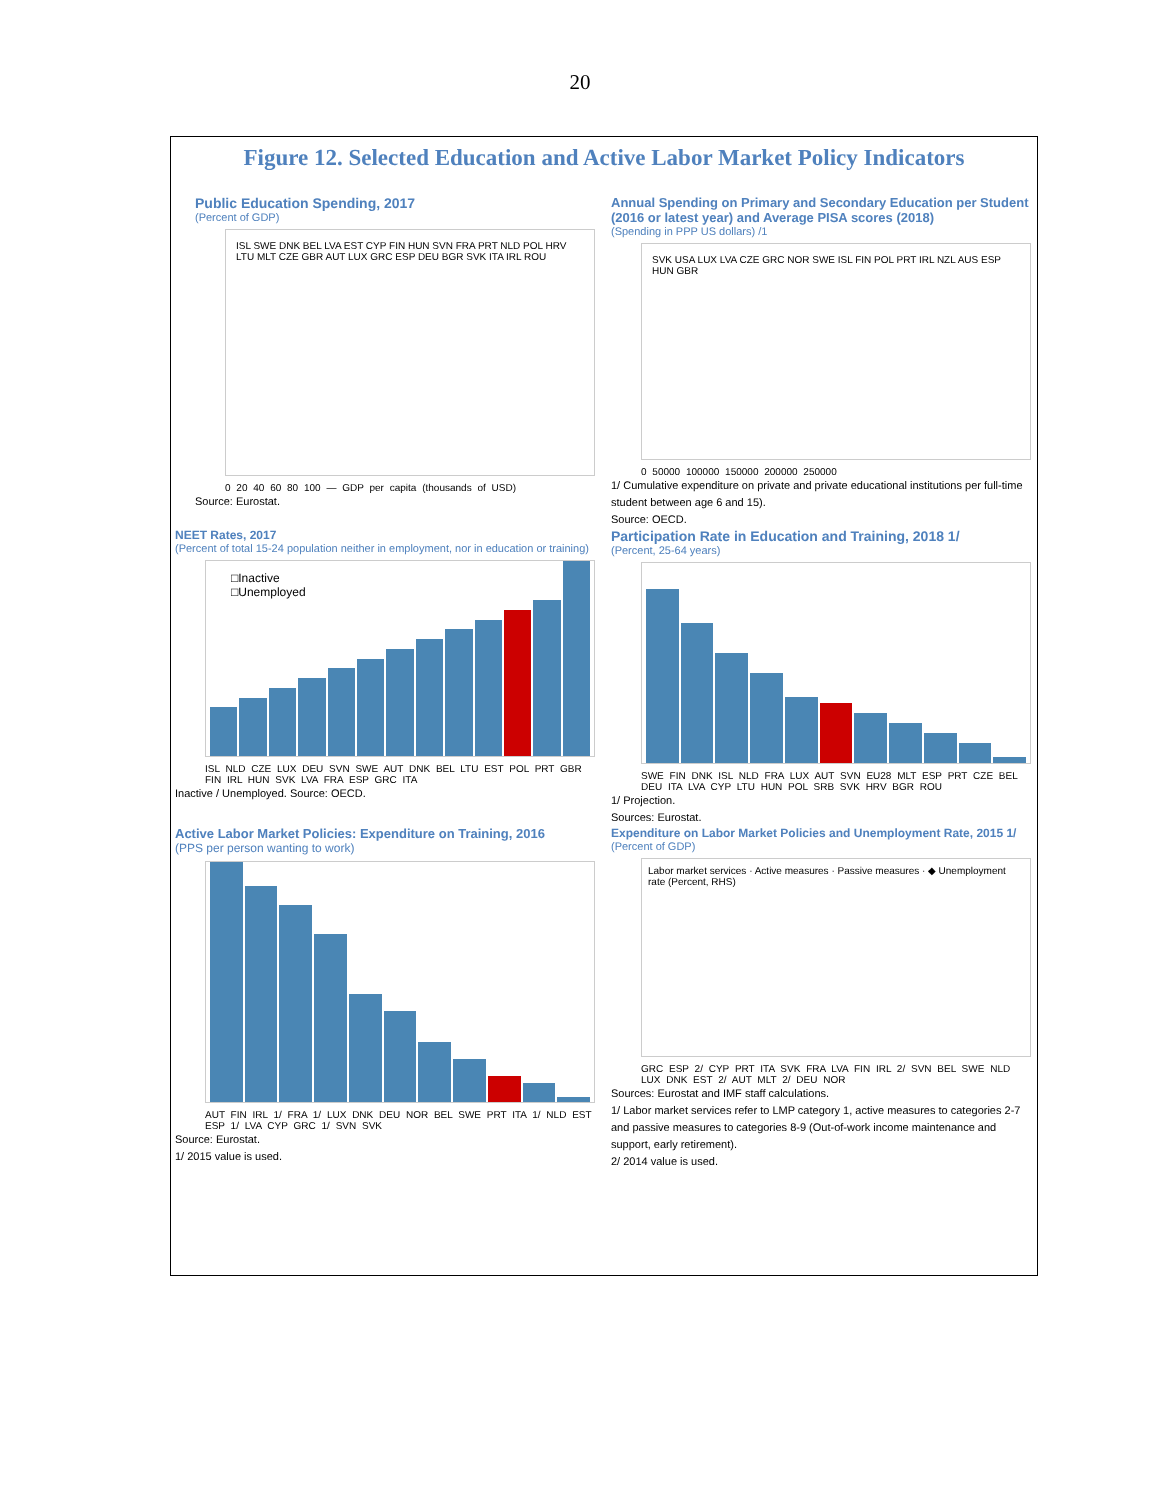20
Figure 12. Selected Education and Active Labor Market Policy Indicators
Public Education Spending, 2017
(Percent of GDP)
ISL SWE DNK BEL LVA EST CYP FIN HUN SVN FRA PRT NLD POL HRV LTU MLT CZE GBR AUT LUX GRC ESP DEU BGR SVK ITA IRL ROU
0 20 40 60 80 100 — GDP per capita (thousands of USD)
Source: Eurostat.
Annual Spending on Primary and Secondary Education per Student (2016 or latest year) and Average PISA scores (2018)
(Spending in PPP US dollars) /1
SVK USA LUX LVA CZE GRC NOR SWE ISL FIN POL PRT IRL NZL AUS ESP HUN GBR
0 50000 100000 150000 200000 250000
1/ Cumulative expenditure on private and private educational institutions per full-time student between age 6 and 15).
Source: OECD.
NEET Rates, 2017
(Percent of total 15-24 population neither in employment, nor in education or training)
□Inactive
□Unemployed
ISL NLD CZE LUX DEU SVN SWE AUT DNK BEL LTU EST POL PRT GBR FIN IRL HUN SVK LVA FRA ESP GRC ITA
Inactive / Unemployed. Source: OECD.
Participation Rate in Education and Training, 2018 1/
(Percent, 25-64 years)
SWE FIN DNK ISL NLD FRA LUX AUT SVN EU28 MLT ESP PRT CZE BEL DEU ITA LVA CYP LTU HUN POL SRB SVK HRV BGR ROU
1/ Projection.
Sources: Eurostat.
Active Labor Market Policies: Expenditure on Training, 2016
(PPS per person wanting to work)
AUT FIN IRL 1/ FRA 1/ LUX DNK DEU NOR BEL SWE PRT ITA 1/ NLD EST ESP 1/ LVA CYP GRC 1/ SVN SVK
Source: Eurostat.
1/ 2015 value is used.
Expenditure on Labor Market Policies and Unemployment Rate, 2015 1/
(Percent of GDP)
Labor market services · Active measures · Passive measures · ◆ Unemployment rate (Percent, RHS)
GRC ESP 2/ CYP PRT ITA SVK FRA LVA FIN IRL 2/ SVN BEL SWE NLD LUX DNK EST 2/ AUT MLT 2/ DEU NOR
Sources: Eurostat and IMF staff calculations.
1/ Labor market services refer to LMP category 1, active measures to categories 2-7 and passive measures to categories 8-9 (Out-of-work income maintenance and support, early retirement).
2/ 2014 value is used.